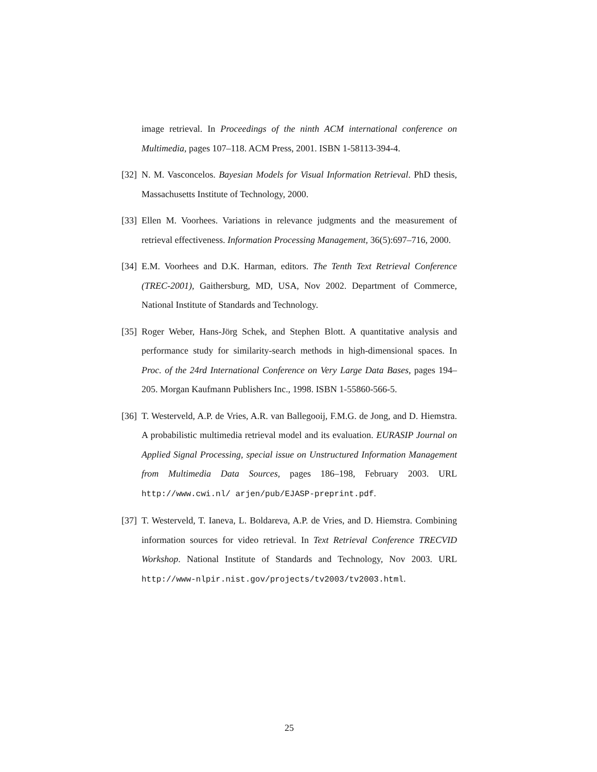image retrieval. In Proceedings of the ninth ACM international conference on Multimedia, pages 107–118. ACM Press, 2001. ISBN 1-58113-394-4.
[32] N. M. Vasconcelos. Bayesian Models for Visual Information Retrieval. PhD thesis, Massachusetts Institute of Technology, 2000.
[33] Ellen M. Voorhees. Variations in relevance judgments and the measurement of retrieval effectiveness. Information Processing Management, 36(5):697–716, 2000.
[34] E.M. Voorhees and D.K. Harman, editors. The Tenth Text Retrieval Conference (TREC-2001), Gaithersburg, MD, USA, Nov 2002. Department of Commerce, National Institute of Standards and Technology.
[35] Roger Weber, Hans-Jörg Schek, and Stephen Blott. A quantitative analysis and performance study for similarity-search methods in high-dimensional spaces. In Proc. of the 24rd International Conference on Very Large Data Bases, pages 194–205. Morgan Kaufmann Publishers Inc., 1998. ISBN 1-55860-566-5.
[36] T. Westerveld, A.P. de Vries, A.R. van Ballegooij, F.M.G. de Jong, and D. Hiemstra. A probabilistic multimedia retrieval model and its evaluation. EURASIP Journal on Applied Signal Processing, special issue on Unstructured Information Management from Multimedia Data Sources, pages 186–198, February 2003. URL http://www.cwi.nl/ arjen/pub/EJASP-preprint.pdf.
[37] T. Westerveld, T. Ianeva, L. Boldareva, A.P. de Vries, and D. Hiemstra. Combining information sources for video retrieval. In Text Retrieval Conference TRECVID Workshop. National Institute of Standards and Technology, Nov 2003. URL http://www-nlpir.nist.gov/projects/tv2003/tv2003.html.
25